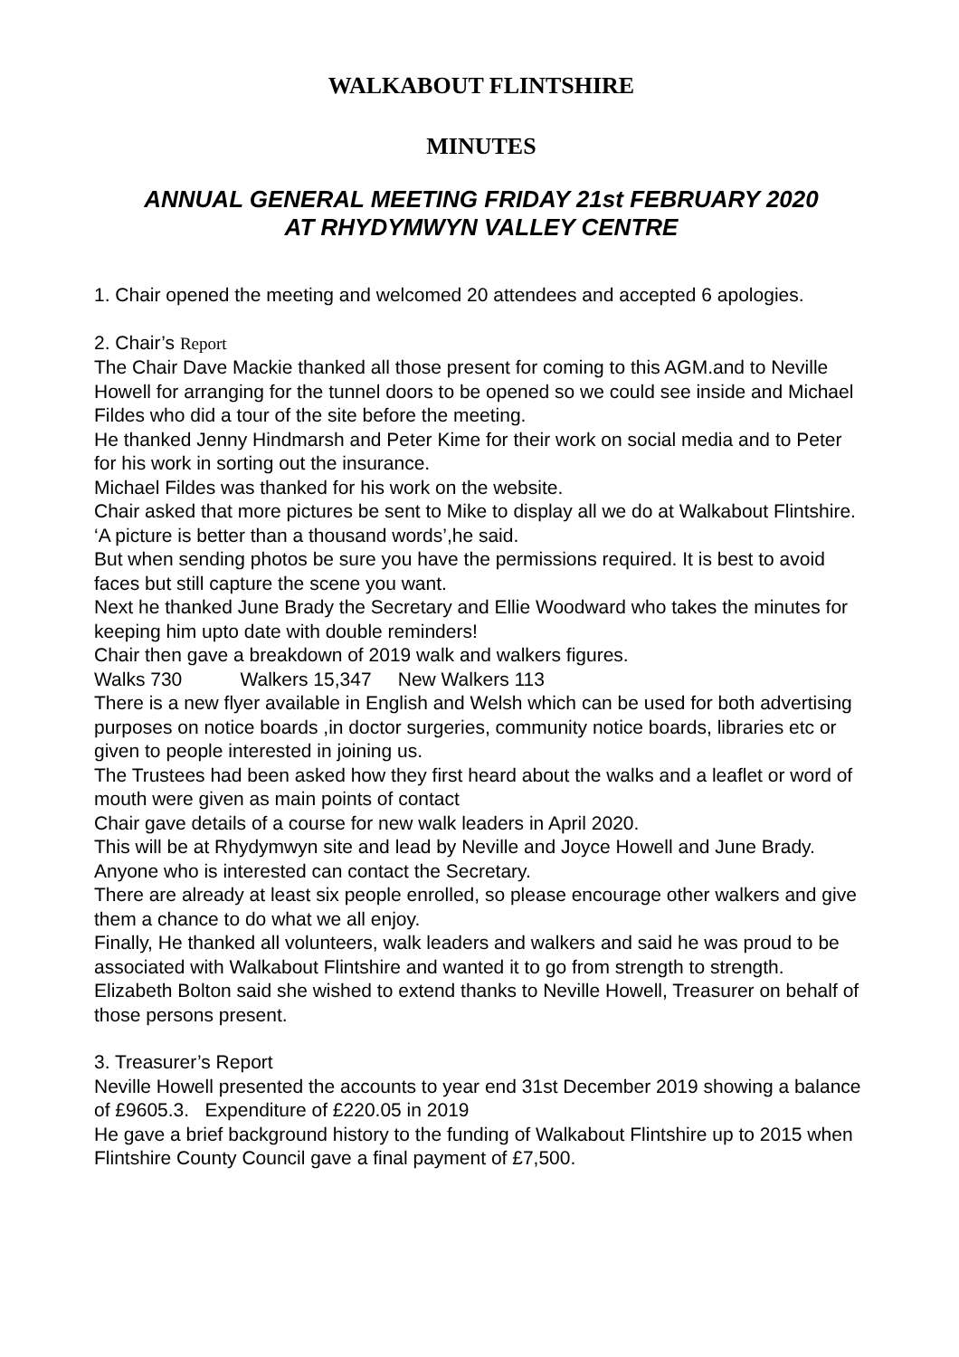WALKABOUT FLINTSHIRE
MINUTES
ANNUAL GENERAL MEETING FRIDAY 21st FEBRUARY 2020
AT RHYDYMWYN VALLEY CENTRE
1. Chair opened the meeting and welcomed 20 attendees and accepted 6 apologies.
2. Chair’s Report
The Chair Dave Mackie thanked all those present for coming to this AGM.and to Neville Howell for arranging for the tunnel doors to be opened so we could see inside and Michael Fildes who did a tour of the site before the meeting.
He thanked Jenny Hindmarsh and Peter Kime for their work on social media and to Peter for his work in sorting out the insurance.
Michael Fildes was thanked for his work on the website.
Chair asked that more pictures be sent to Mike to display all we do at Walkabout Flintshire.
‘A picture is better than a thousand words’,he said.
But when sending photos be sure you have the permissions required. It is best to avoid faces but still capture the scene you want.
Next he thanked June Brady the Secretary and Ellie Woodward who takes the minutes for keeping him upto date with double reminders!
Chair then gave a breakdown of 2019 walk and walkers figures.
Walks 730 Walkers 15,347 New Walkers 113
There is a new flyer available in English and Welsh which can be used for both advertising purposes on notice boards ,in doctor surgeries, community notice boards, libraries etc or given to people interested in joining us.
The Trustees had been asked how they first heard about the walks and a leaflet or word of mouth were given as main points of contact
Chair gave details of a course for new walk leaders in April 2020.
This will be at Rhydymwyn site and lead by Neville and Joyce Howell and June Brady. Anyone who is interested can contact the Secretary.
There are already at least six people enrolled, so please encourage other walkers and give them a chance to do what we all enjoy.
Finally, He thanked all volunteers, walk leaders and walkers and said he was proud to be associated with Walkabout Flintshire and wanted it to go from strength to strength.
Elizabeth Bolton said she wished to extend thanks to Neville Howell, Treasurer on behalf of those persons present.
3. Treasurer’s Report
Neville Howell presented the accounts to year end 31st December 2019 showing a balance of £9605.3. Expenditure of £220.05 in 2019
He gave a brief background history to the funding of Walkabout Flintshire up to 2015 when Flintshire County Council gave a final payment of £7,500.